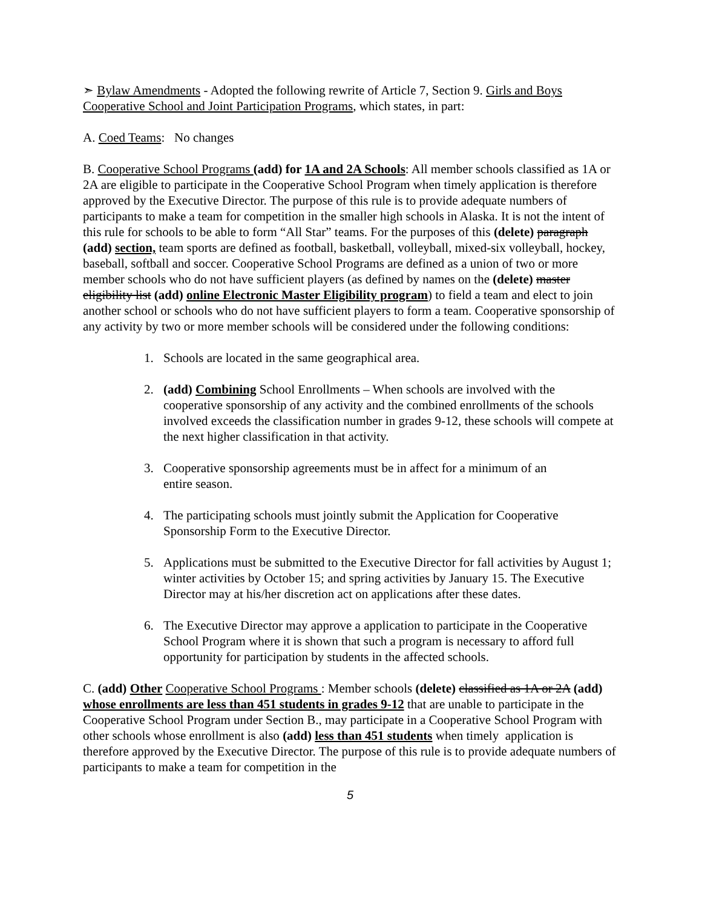➣ Bylaw Amendments - Adopted the following rewrite of Article 7, Section 9. Girls and Boys Cooperative School and Joint Participation Programs, which states, in part:
A. Coed Teams: No changes
B. Cooperative School Programs (add) for 1A and 2A Schools: All member schools classified as 1A or 2A are eligible to participate in the Cooperative School Program when timely application is therefore approved by the Executive Director. The purpose of this rule is to provide adequate numbers of participants to make a team for competition in the smaller high schools in Alaska. It is not the intent of this rule for schools to be able to form “All Star” teams. For the purposes of this (delete) paragraph (add) section, team sports are defined as football, basketball, volleyball, mixed-six volleyball, hockey, baseball, softball and soccer. Cooperative School Programs are defined as a union of two or more member schools who do not have sufficient players (as defined by names on the (delete) master eligibility list (add) online Electronic Master Eligibility program) to field a team and elect to join another school or schools who do not have sufficient players to form a team. Cooperative sponsorship of any activity by two or more member schools will be considered under the following conditions:
1. Schools are located in the same geographical area.
2. (add) Combining School Enrollments – When schools are involved with the cooperative sponsorship of any activity and the combined enrollments of the schools involved exceeds the classification number in grades 9-12, these schools will compete at the next higher classification in that activity.
3. Cooperative sponsorship agreements must be in affect for a minimum of an
entire season.
4. The participating schools must jointly submit the Application for Cooperative Sponsorship Form to the Executive Director.
5. Applications must be submitted to the Executive Director for fall activities by August 1; winter activities by October 15; and spring activities by January 15. The Executive Director may at his/her discretion act on applications after these dates.
6. The Executive Director may approve a application to participate in the Cooperative School Program where it is shown that such a program is necessary to afford full opportunity for participation by students in the affected schools.
C. (add) Other Cooperative School Programs : Member schools (delete) classified as 1A or 2A (add) whose enrollments are less than 451 students in grades 9-12 that are unable to participate in the Cooperative School Program under Section B., may participate in a Cooperative School Program with other schools whose enrollment is also (add) less than 451 students when timely application is therefore approved by the Executive Director. The purpose of this rule is to provide adequate numbers of participants to make a team for competition in the
5